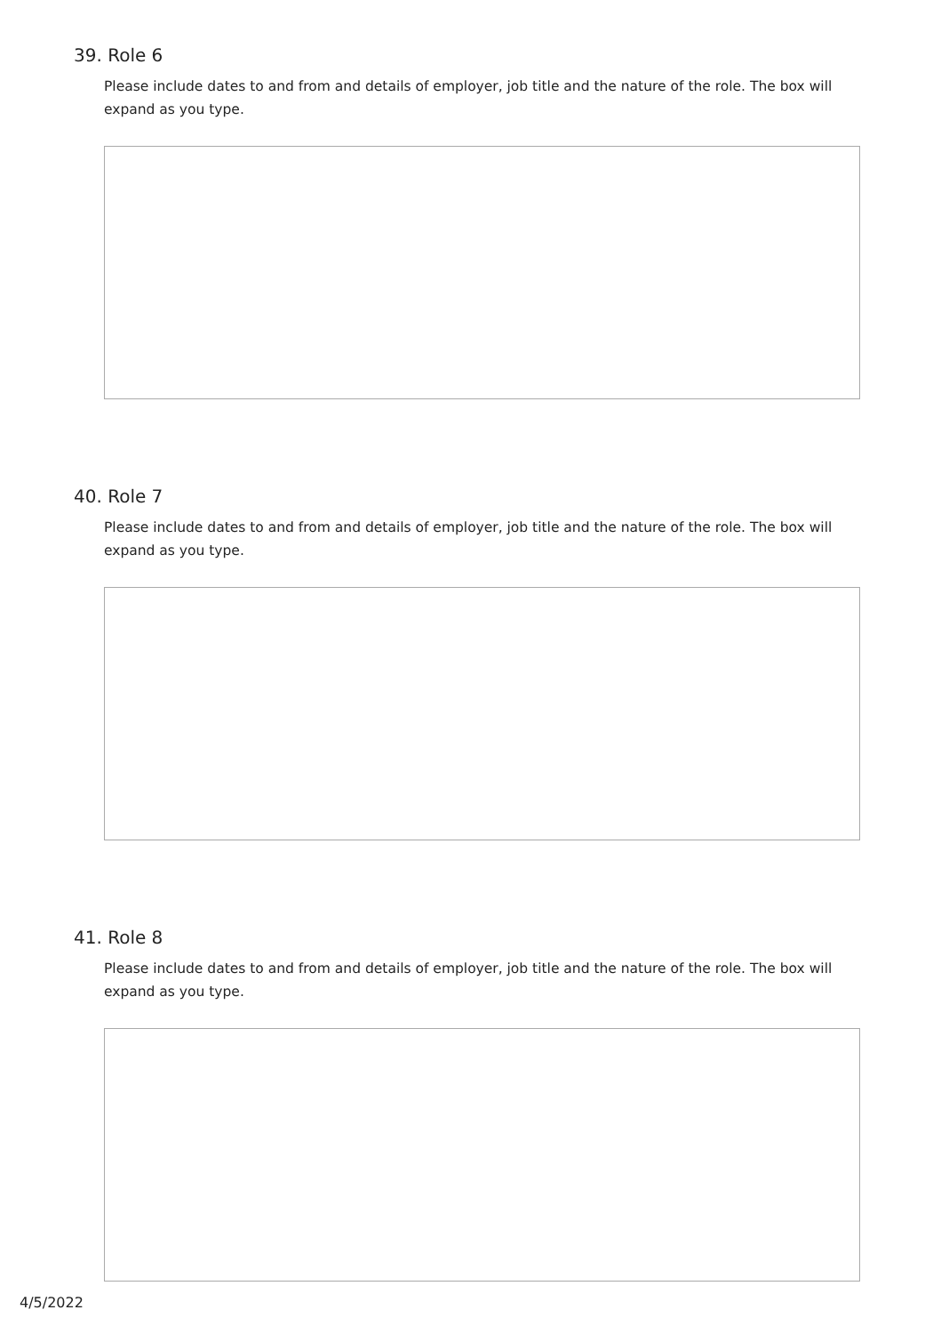39. Role 6
Please include dates to and from and details of employer, job title and the nature of the role. The box will expand as you type.
40. Role 7
Please include dates to and from and details of employer, job title and the nature of the role. The box will expand as you type.
41. Role 8
Please include dates to and from and details of employer, job title and the nature of the role. The box will expand as you type.
4/5/2022